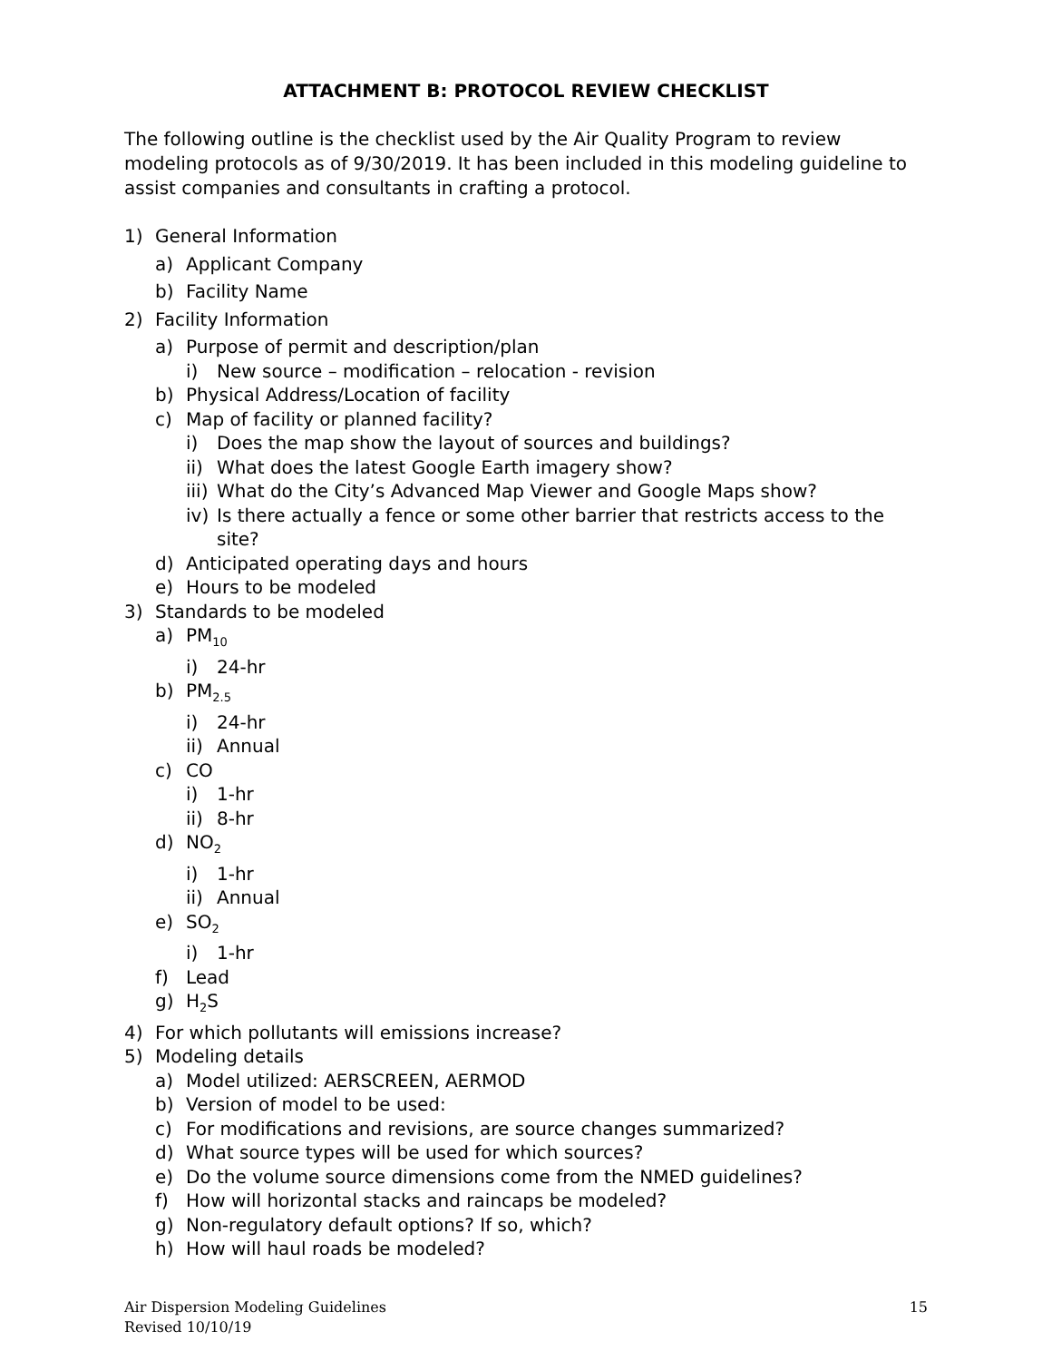ATTACHMENT B: PROTOCOL REVIEW CHECKLIST
The following outline is the checklist used by the Air Quality Program to review modeling protocols as of 9/30/2019. It has been included in this modeling guideline to assist companies and consultants in crafting a protocol.
1) General Information
a) Applicant Company
b) Facility Name
2) Facility Information
a) Purpose of permit and description/plan
i) New source – modification – relocation - revision
b) Physical Address/Location of facility
c) Map of facility or planned facility?
i) Does the map show the layout of sources and buildings?
ii) What does the latest Google Earth imagery show?
iii) What do the City’s Advanced Map Viewer and Google Maps show?
iv) Is there actually a fence or some other barrier that restricts access to the site?
d) Anticipated operating days and hours
e) Hours to be modeled
3) Standards to be modeled
a) PM<sub>10</sub>
i) 24-hr
b) PM<sub>2.5</sub>
i) 24-hr
ii) Annual
c) CO
i) 1-hr
ii) 8-hr
d) NO<sub>2</sub>
i) 1-hr
ii) Annual
e) SO<sub>2</sub>
i) 1-hr
f) Lead
g) H<sub>2</sub>S
4) For which pollutants will emissions increase?
5) Modeling details
a) Model utilized: AERSCREEN, AERMOD
b) Version of model to be used:
c) For modifications and revisions, are source changes summarized?
d) What source types will be used for which sources?
e) Do the volume source dimensions come from the NMED guidelines?
f) How will horizontal stacks and raincaps be modeled?
g) Non-regulatory default options? If so, which?
h) How will haul roads be modeled?
Air Dispersion Modeling Guidelines
Revised 10/10/19
15